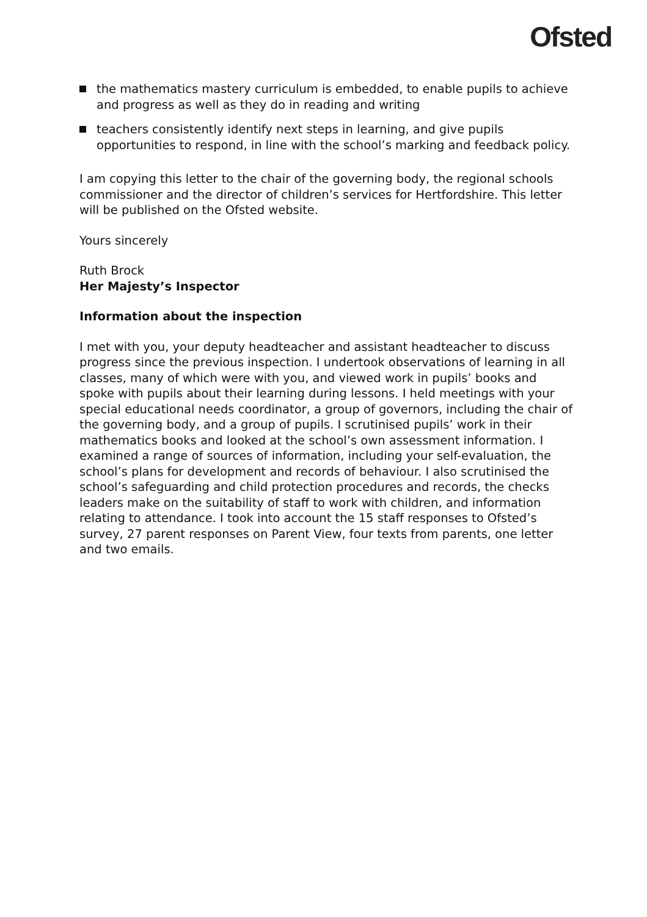Ofsted
the mathematics mastery curriculum is embedded, to enable pupils to achieve and progress as well as they do in reading and writing
teachers consistently identify next steps in learning, and give pupils opportunities to respond, in line with the school’s marking and feedback policy.
I am copying this letter to the chair of the governing body, the regional schools commissioner and the director of children’s services for Hertfordshire. This letter will be published on the Ofsted website.
Yours sincerely
Ruth Brock
Her Majesty’s Inspector
Information about the inspection
I met with you, your deputy headteacher and assistant headteacher to discuss progress since the previous inspection. I undertook observations of learning in all classes, many of which were with you, and viewed work in pupils’ books and spoke with pupils about their learning during lessons. I held meetings with your special educational needs coordinator, a group of governors, including the chair of the governing body, and a group of pupils. I scrutinised pupils’ work in their mathematics books and looked at the school’s own assessment information. I examined a range of sources of information, including your self-evaluation, the school’s plans for development and records of behaviour. I also scrutinised the school’s safeguarding and child protection procedures and records, the checks leaders make on the suitability of staff to work with children, and information relating to attendance. I took into account the 15 staff responses to Ofsted’s survey, 27 parent responses on Parent View, four texts from parents, one letter and two emails.